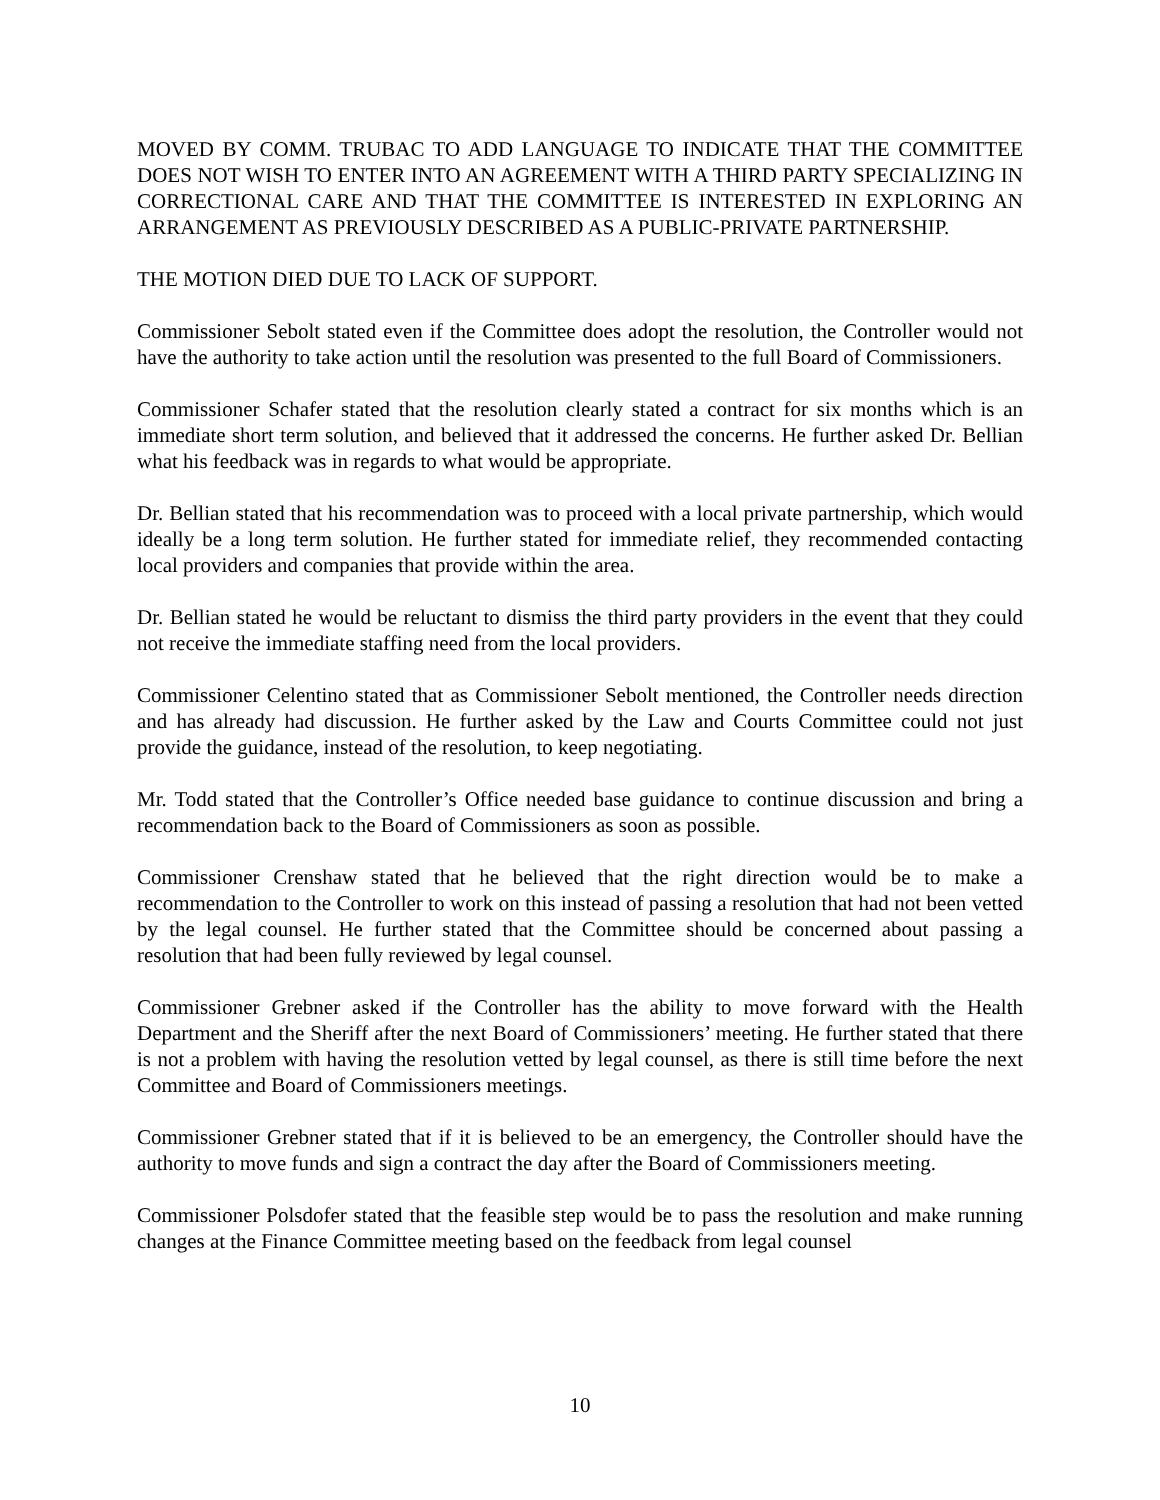MOVED BY COMM. TRUBAC TO ADD LANGUAGE TO INDICATE THAT THE COMMITTEE DOES NOT WISH TO ENTER INTO AN AGREEMENT WITH A THIRD PARTY SPECIALIZING IN CORRECTIONAL CARE AND THAT THE COMMITTEE IS INTERESTED IN EXPLORING AN ARRANGEMENT AS PREVIOUSLY DESCRIBED AS A PUBLIC-PRIVATE PARTNERSHIP.
THE MOTION DIED DUE TO LACK OF SUPPORT.
Commissioner Sebolt stated even if the Committee does adopt the resolution, the Controller would not have the authority to take action until the resolution was presented to the full Board of Commissioners.
Commissioner Schafer stated that the resolution clearly stated a contract for six months which is an immediate short term solution, and believed that it addressed the concerns. He further asked Dr. Bellian what his feedback was in regards to what would be appropriate.
Dr. Bellian stated that his recommendation was to proceed with a local private partnership, which would ideally be a long term solution. He further stated for immediate relief, they recommended contacting local providers and companies that provide within the area.
Dr. Bellian stated he would be reluctant to dismiss the third party providers in the event that they could not receive the immediate staffing need from the local providers.
Commissioner Celentino stated that as Commissioner Sebolt mentioned, the Controller needs direction and has already had discussion. He further asked by the Law and Courts Committee could not just provide the guidance, instead of the resolution, to keep negotiating.
Mr. Todd stated that the Controller’s Office needed base guidance to continue discussion and bring a recommendation back to the Board of Commissioners as soon as possible.
Commissioner Crenshaw stated that he believed that the right direction would be to make a recommendation to the Controller to work on this instead of passing a resolution that had not been vetted by the legal counsel. He further stated that the Committee should be concerned about passing a resolution that had been fully reviewed by legal counsel.
Commissioner Grebner asked if the Controller has the ability to move forward with the Health Department and the Sheriff after the next Board of Commissioners’ meeting. He further stated that there is not a problem with having the resolution vetted by legal counsel, as there is still time before the next Committee and Board of Commissioners meetings.
Commissioner Grebner stated that if it is believed to be an emergency, the Controller should have the authority to move funds and sign a contract the day after the Board of Commissioners meeting.
Commissioner Polsdofer stated that the feasible step would be to pass the resolution and make running changes at the Finance Committee meeting based on the feedback from legal counsel
10